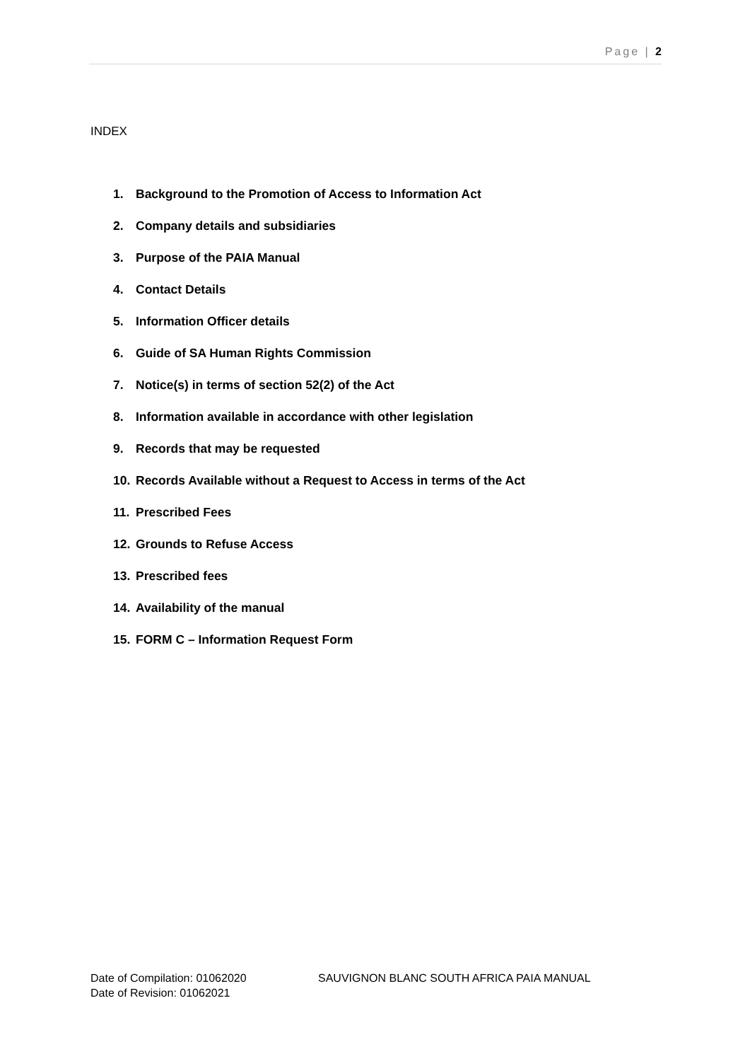Page | 2
INDEX
1. Background to the Promotion of Access to Information Act
2. Company details and subsidiaries
3. Purpose of the PAIA Manual
4. Contact Details
5. Information Officer details
6. Guide of SA Human Rights Commission
7. Notice(s) in terms of section 52(2) of the Act
8. Information available in accordance with other legislation
9. Records that may be requested
10. Records Available without a Request to Access in terms of the Act
11. Prescribed Fees
12. Grounds to Refuse Access
13. Prescribed fees
14. Availability of the manual
15. FORM C – Information Request Form
Date of Compilation: 01062020 SAUVIGNON BLANC SOUTH AFRICA PAIA MANUAL
Date of Revision: 01062021